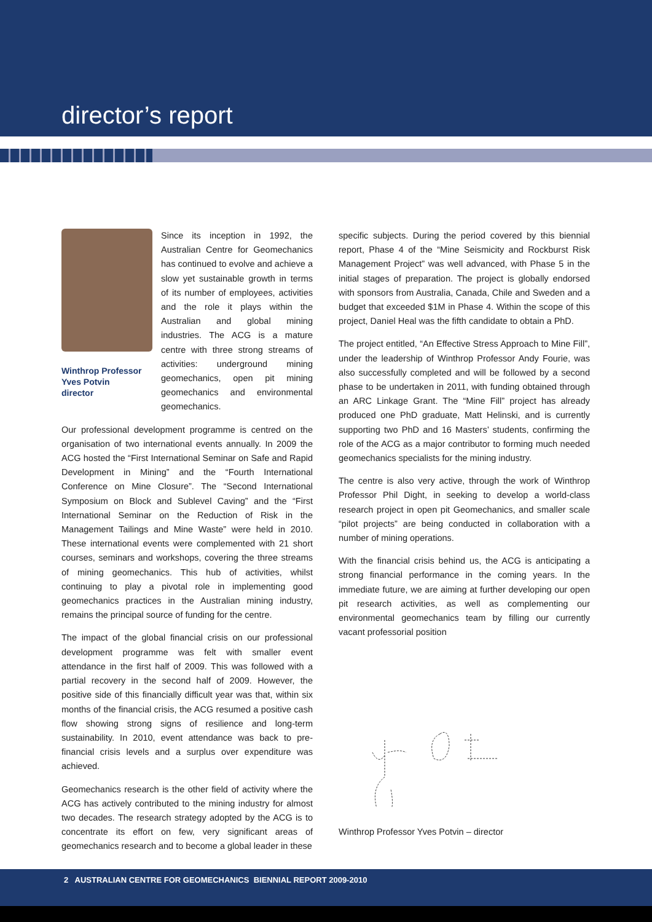director’s report
Winthrop Professor
Yves Potvin
director
Since its inception in 1992, the Australian Centre for Geomechanics has continued to evolve and achieve a slow yet sustainable growth in terms of its number of employees, activities and the role it plays within the Australian and global mining industries. The ACG is a mature centre with three strong streams of activities: underground mining geomechanics, open pit mining geomechanics and environmental geomechanics.
Our professional development programme is centred on the organisation of two international events annually. In 2009 the ACG hosted the “First International Seminar on Safe and Rapid Development in Mining” and the “Fourth International Conference on Mine Closure”. The “Second International Symposium on Block and Sublevel Caving” and the “First International Seminar on the Reduction of Risk in the Management Tailings and Mine Waste” were held in 2010. These international events were complemented with 21 short courses, seminars and workshops, covering the three streams of mining geomechanics. This hub of activities, whilst continuing to play a pivotal role in implementing good geomechanics practices in the Australian mining industry, remains the principal source of funding for the centre.
The impact of the global financial crisis on our professional development programme was felt with smaller event attendance in the first half of 2009. This was followed with a partial recovery in the second half of 2009. However, the positive side of this financially difficult year was that, within six months of the financial crisis, the ACG resumed a positive cash flow showing strong signs of resilience and long-term sustainability. In 2010, event attendance was back to pre-financial crisis levels and a surplus over expenditure was achieved.
Geomechanics research is the other field of activity where the ACG has actively contributed to the mining industry for almost two decades. The research strategy adopted by the ACG is to concentrate its effort on few, very significant areas of geomechanics research and to become a global leader in these
specific subjects. During the period covered by this biennial report, Phase 4 of the “Mine Seismicity and Rockburst Risk Management Project” was well advanced, with Phase 5 in the initial stages of preparation. The project is globally endorsed with sponsors from Australia, Canada, Chile and Sweden and a budget that exceeded $1M in Phase 4. Within the scope of this project, Daniel Heal was the fifth candidate to obtain a PhD.
The project entitled, “An Effective Stress Approach to Mine Fill”, under the leadership of Winthrop Professor Andy Fourie, was also successfully completed and will be followed by a second phase to be undertaken in 2011, with funding obtained through an ARC Linkage Grant. The “Mine Fill” project has already produced one PhD graduate, Matt Helinski, and is currently supporting two PhD and 16 Masters’ students, confirming the role of the ACG as a major contributor to forming much needed geomechanics specialists for the mining industry.
The centre is also very active, through the work of Winthrop Professor Phil Dight, in seeking to develop a world-class research project in open pit Geomechanics, and smaller scale “pilot projects” are being conducted in collaboration with a number of mining operations.
With the financial crisis behind us, the ACG is anticipating a strong financial performance in the coming years. In the immediate future, we are aiming at further developing our open pit research activities, as well as complementing our environmental geomechanics team by filling our currently vacant professorial position
Winthrop Professor Yves Potvin – director
2 AUSTRALIAN CENTRE FOR GEOMECHANICS BIENNIAL REPORT 2009-2010